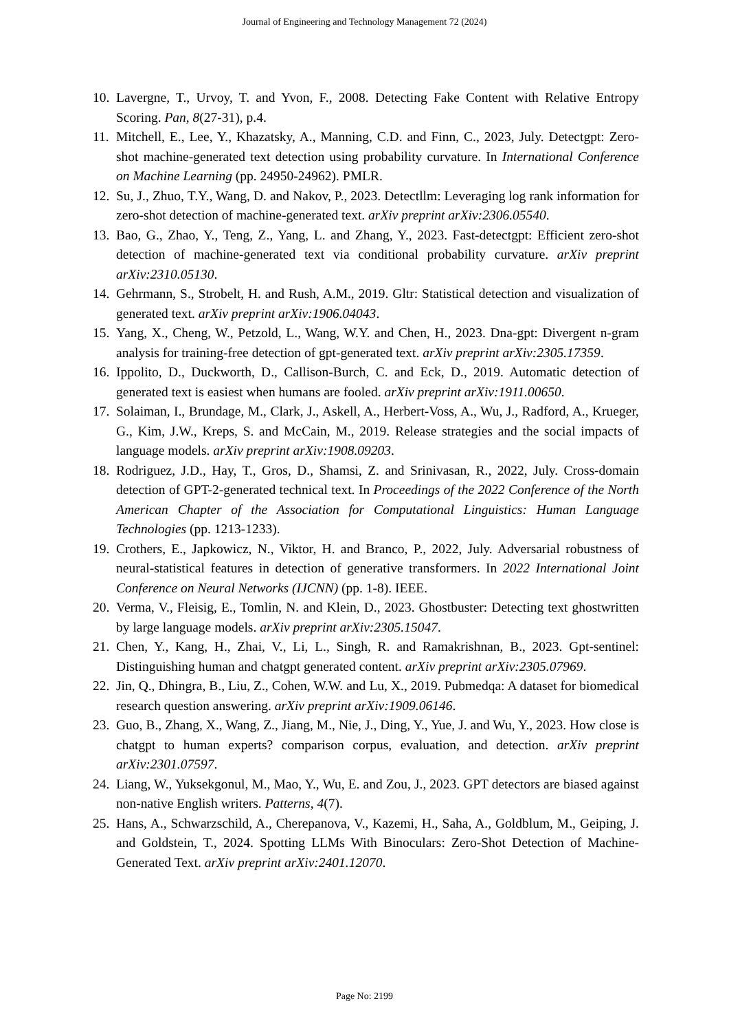Journal of Engineering and Technology Management 72 (2024)
10. Lavergne, T., Urvoy, T. and Yvon, F., 2008. Detecting Fake Content with Relative Entropy Scoring. Pan, 8(27-31), p.4.
11. Mitchell, E., Lee, Y., Khazatsky, A., Manning, C.D. and Finn, C., 2023, July. Detectgpt: Zero-shot machine-generated text detection using probability curvature. In International Conference on Machine Learning (pp. 24950-24962). PMLR.
12. Su, J., Zhuo, T.Y., Wang, D. and Nakov, P., 2023. Detectllm: Leveraging log rank information for zero-shot detection of machine-generated text. arXiv preprint arXiv:2306.05540.
13. Bao, G., Zhao, Y., Teng, Z., Yang, L. and Zhang, Y., 2023. Fast-detectgpt: Efficient zero-shot detection of machine-generated text via conditional probability curvature. arXiv preprint arXiv:2310.05130.
14. Gehrmann, S., Strobelt, H. and Rush, A.M., 2019. Gltr: Statistical detection and visualization of generated text. arXiv preprint arXiv:1906.04043.
15. Yang, X., Cheng, W., Petzold, L., Wang, W.Y. and Chen, H., 2023. Dna-gpt: Divergent n-gram analysis for training-free detection of gpt-generated text. arXiv preprint arXiv:2305.17359.
16. Ippolito, D., Duckworth, D., Callison-Burch, C. and Eck, D., 2019. Automatic detection of generated text is easiest when humans are fooled. arXiv preprint arXiv:1911.00650.
17. Solaiman, I., Brundage, M., Clark, J., Askell, A., Herbert-Voss, A., Wu, J., Radford, A., Krueger, G., Kim, J.W., Kreps, S. and McCain, M., 2019. Release strategies and the social impacts of language models. arXiv preprint arXiv:1908.09203.
18. Rodriguez, J.D., Hay, T., Gros, D., Shamsi, Z. and Srinivasan, R., 2022, July. Cross-domain detection of GPT-2-generated technical text. In Proceedings of the 2022 Conference of the North American Chapter of the Association for Computational Linguistics: Human Language Technologies (pp. 1213-1233).
19. Crothers, E., Japkowicz, N., Viktor, H. and Branco, P., 2022, July. Adversarial robustness of neural-statistical features in detection of generative transformers. In 2022 International Joint Conference on Neural Networks (IJCNN) (pp. 1-8). IEEE.
20. Verma, V., Fleisig, E., Tomlin, N. and Klein, D., 2023. Ghostbuster: Detecting text ghostwritten by large language models. arXiv preprint arXiv:2305.15047.
21. Chen, Y., Kang, H., Zhai, V., Li, L., Singh, R. and Ramakrishnan, B., 2023. Gpt-sentinel: Distinguishing human and chatgpt generated content. arXiv preprint arXiv:2305.07969.
22. Jin, Q., Dhingra, B., Liu, Z., Cohen, W.W. and Lu, X., 2019. Pubmedqa: A dataset for biomedical research question answering. arXiv preprint arXiv:1909.06146.
23. Guo, B., Zhang, X., Wang, Z., Jiang, M., Nie, J., Ding, Y., Yue, J. and Wu, Y., 2023. How close is chatgpt to human experts? comparison corpus, evaluation, and detection. arXiv preprint arXiv:2301.07597.
24. Liang, W., Yuksekgonul, M., Mao, Y., Wu, E. and Zou, J., 2023. GPT detectors are biased against non-native English writers. Patterns, 4(7).
25. Hans, A., Schwarzschild, A., Cherepanova, V., Kazemi, H., Saha, A., Goldblum, M., Geiping, J. and Goldstein, T., 2024. Spotting LLMs With Binoculars: Zero-Shot Detection of Machine-Generated Text. arXiv preprint arXiv:2401.12070.
Page No: 2199